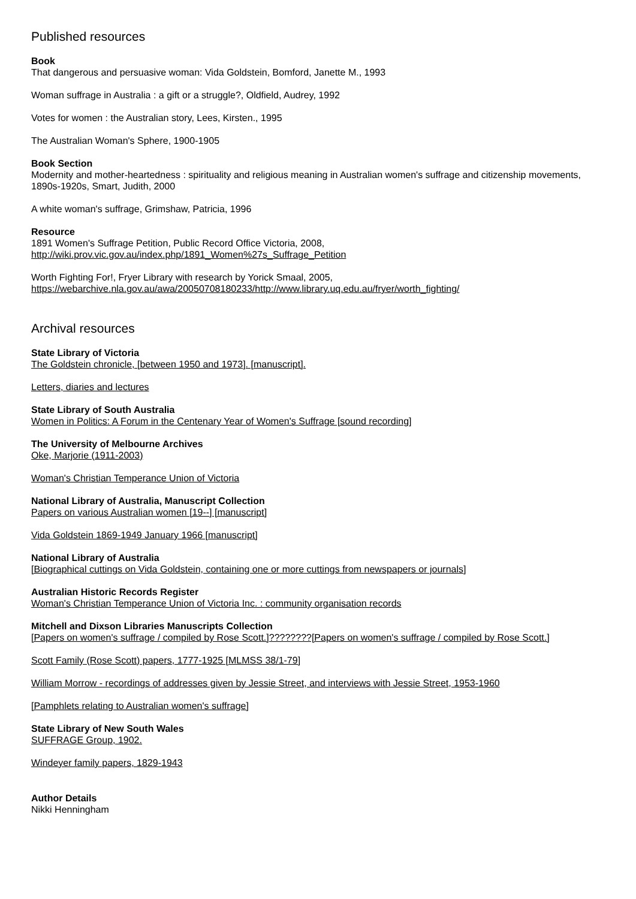Published resources
Book
That dangerous and persuasive woman: Vida Goldstein, Bomford, Janette M., 1993
Woman suffrage in Australia : a gift or a struggle?, Oldfield, Audrey, 1992
Votes for women : the Australian story, Lees, Kirsten., 1995
The Australian Woman's Sphere, 1900-1905
Book Section
Modernity and mother-heartedness : spirituality and religious meaning in Australian women's suffrage and citizenship movements, 1890s-1920s, Smart, Judith, 2000
A white woman's suffrage, Grimshaw, Patricia, 1996
Resource
1891 Women's Suffrage Petition, Public Record Office Victoria, 2008, http://wiki.prov.vic.gov.au/index.php/1891_Women%27s_Suffrage_Petition
Worth Fighting For!, Fryer Library with research by Yorick Smaal, 2005, https://webarchive.nla.gov.au/awa/20050708180233/http://www.library.uq.edu.au/fryer/worth_fighting/
Archival resources
State Library of Victoria
The Goldstein chronicle, [between 1950 and 1973]. [manuscript].
Letters, diaries and lectures
State Library of South Australia
Women in Politics: A Forum in the Centenary Year of Women's Suffrage [sound recording]
The University of Melbourne Archives
Oke, Marjorie (1911-2003)
Woman's Christian Temperance Union of Victoria
National Library of Australia, Manuscript Collection
Papers on various Australian women [19--] [manuscript]
Vida Goldstein 1869-1949 January 1966 [manuscript]
National Library of Australia
[Biographical cuttings on Vida Goldstein, containing one or more cuttings from newspapers or journals]
Australian Historic Records Register
Woman's Christian Temperance Union of Victoria Inc. : community organisation records
Mitchell and Dixson Libraries Manuscripts Collection
[Papers on women's suffrage / compiled by Rose Scott.]????????[Papers on women's suffrage / compiled by Rose Scott.]
Scott Family (Rose Scott) papers, 1777-1925 [MLMSS 38/1-79]
William Morrow - recordings of addresses given by Jessie Street, and interviews with Jessie Street, 1953-1960
[Pamphlets relating to Australian women's suffrage]
State Library of New South Wales
SUFFRAGE Group, 1902.
Windeyer family papers, 1829-1943
Author Details
Nikki Henningham